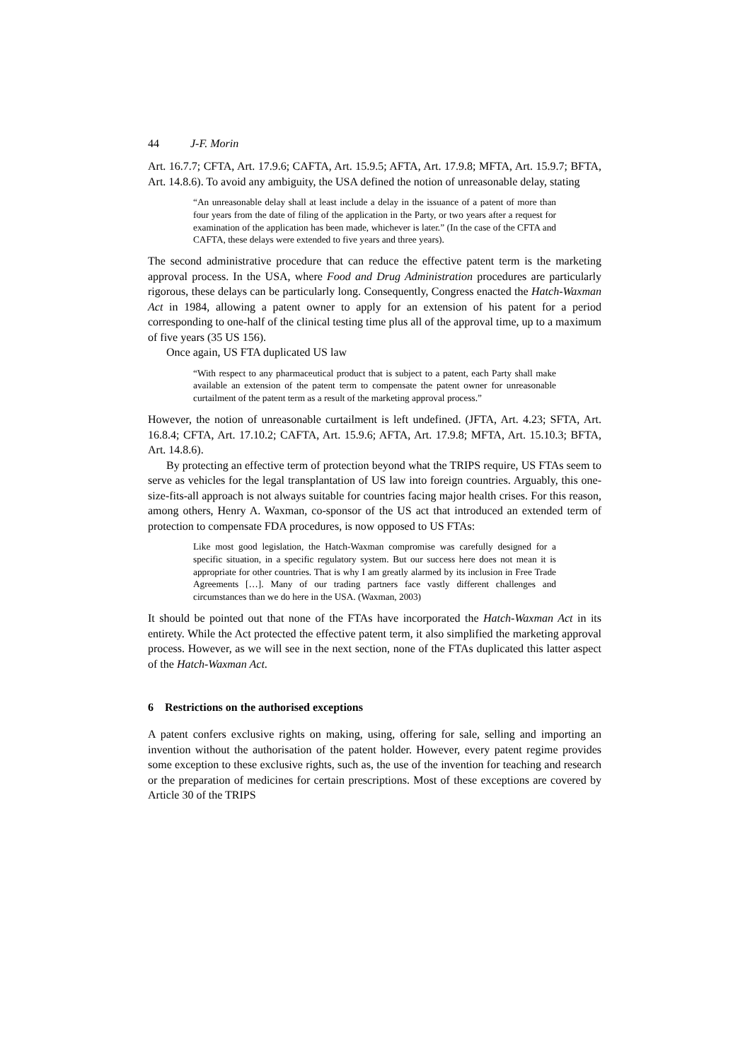44 J-F. Morin
Art. 16.7.7; CFTA, Art. 17.9.6; CAFTA, Art. 15.9.5; AFTA, Art. 17.9.8; MFTA, Art. 15.9.7; BFTA, Art. 14.8.6). To avoid any ambiguity, the USA defined the notion of unreasonable delay, stating
“An unreasonable delay shall at least include a delay in the issuance of a patent of more than four years from the date of filing of the application in the Party, or two years after a request for examination of the application has been made, whichever is later.” (In the case of the CFTA and CAFTA, these delays were extended to five years and three years).
The second administrative procedure that can reduce the effective patent term is the marketing approval process. In the USA, where Food and Drug Administration procedures are particularly rigorous, these delays can be particularly long. Consequently, Congress enacted the Hatch-Waxman Act in 1984, allowing a patent owner to apply for an extension of his patent for a period corresponding to one-half of the clinical testing time plus all of the approval time, up to a maximum of five years (35 US 156).
Once again, US FTA duplicated US law
“With respect to any pharmaceutical product that is subject to a patent, each Party shall make available an extension of the patent term to compensate the patent owner for unreasonable curtailment of the patent term as a result of the marketing approval process.”
However, the notion of unreasonable curtailment is left undefined. (JFTA, Art. 4.23; SFTA, Art. 16.8.4; CFTA, Art. 17.10.2; CAFTA, Art. 15.9.6; AFTA, Art. 17.9.8; MFTA, Art. 15.10.3; BFTA, Art. 14.8.6).
By protecting an effective term of protection beyond what the TRIPS require, US FTAs seem to serve as vehicles for the legal transplantation of US law into foreign countries. Arguably, this one-size-fits-all approach is not always suitable for countries facing major health crises. For this reason, among others, Henry A. Waxman, co-sponsor of the US act that introduced an extended term of protection to compensate FDA procedures, is now opposed to US FTAs:
Like most good legislation, the Hatch-Waxman compromise was carefully designed for a specific situation, in a specific regulatory system. But our success here does not mean it is appropriate for other countries. That is why I am greatly alarmed by its inclusion in Free Trade Agreements […]. Many of our trading partners face vastly different challenges and circumstances than we do here in the USA. (Waxman, 2003)
It should be pointed out that none of the FTAs have incorporated the Hatch-Waxman Act in its entirety. While the Act protected the effective patent term, it also simplified the marketing approval process. However, as we will see in the next section, none of the FTAs duplicated this latter aspect of the Hatch-Waxman Act.
6 Restrictions on the authorised exceptions
A patent confers exclusive rights on making, using, offering for sale, selling and importing an invention without the authorisation of the patent holder. However, every patent regime provides some exception to these exclusive rights, such as, the use of the invention for teaching and research or the preparation of medicines for certain prescriptions. Most of these exceptions are covered by Article 30 of the TRIPS